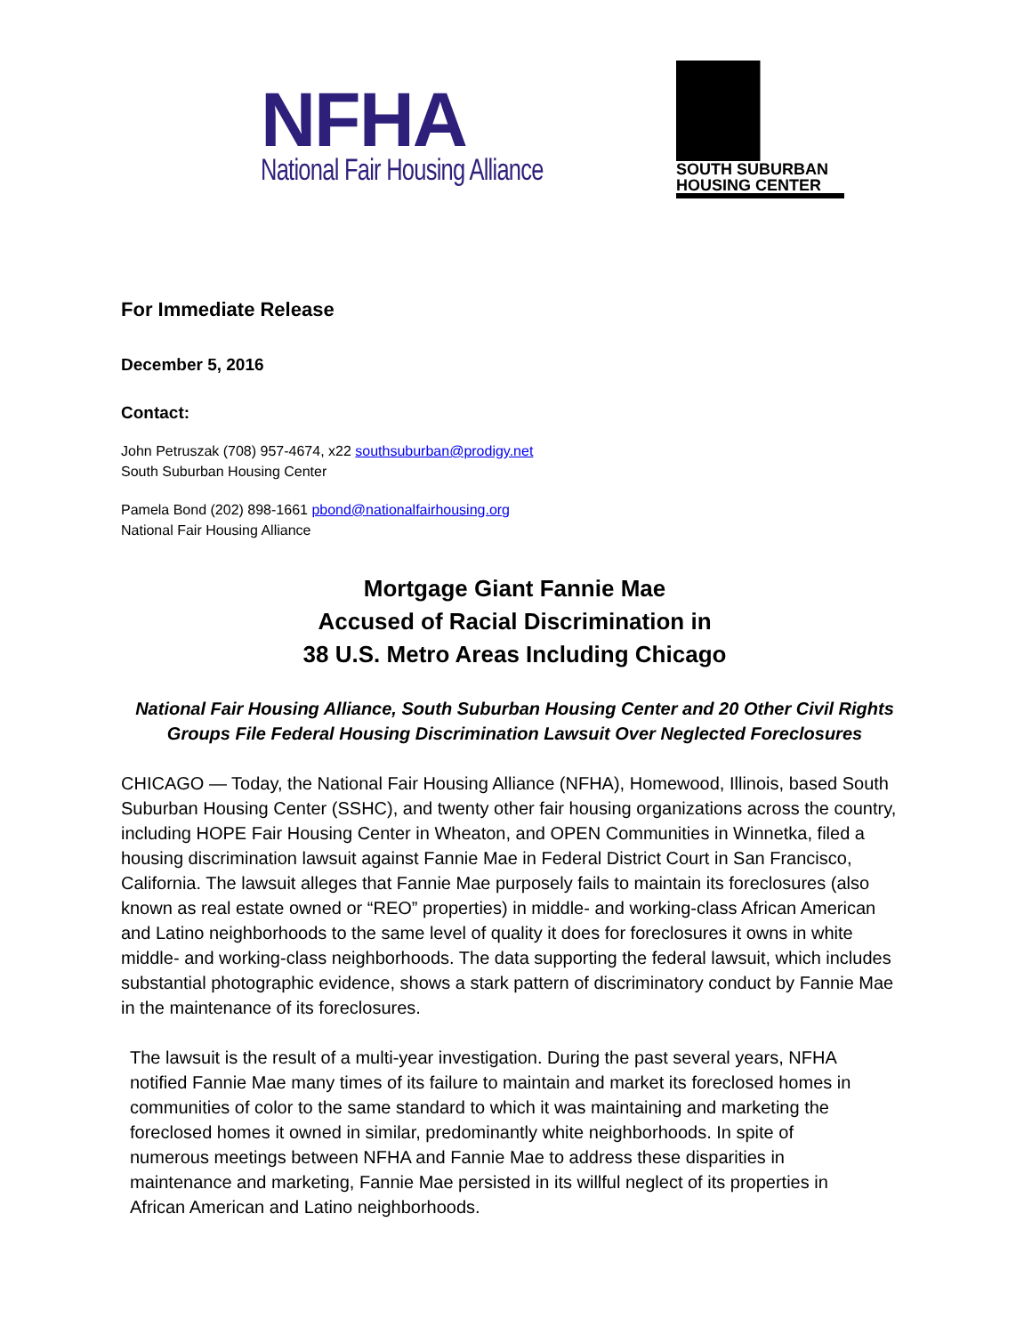NFHA
National Fair Housing Alliance
SOUTH SUBURBAN
HOUSING CENTER
For Immediate Release
December 5, 2016
Contact:
John Petruszak (708) 957-4674, x22 southsuburban@prodigy.net
South Suburban Housing Center
Pamela Bond (202) 898-1661 pbond@nationalfairhousing.org
National Fair Housing Alliance
Mortgage Giant Fannie Mae
Accused of Racial Discrimination in
38 U.S. Metro Areas Including Chicago
National Fair Housing Alliance, South Suburban Housing Center and 20 Other Civil Rights Groups File Federal Housing Discrimination Lawsuit Over Neglected Foreclosures
CHICAGO — Today, the National Fair Housing Alliance (NFHA), Homewood, Illinois, based South Suburban Housing Center (SSHC), and twenty other fair housing organizations across the country, including HOPE Fair Housing Center in Wheaton, and OPEN Communities in Winnetka, filed a housing discrimination lawsuit against Fannie Mae in Federal District Court in San Francisco, California. The lawsuit alleges that Fannie Mae purposely fails to maintain its foreclosures (also known as real estate owned or “REO” properties) in middle- and working-class African American and Latino neighborhoods to the same level of quality it does for foreclosures it owns in white middle- and working-class neighborhoods. The data supporting the federal lawsuit, which includes substantial photographic evidence, shows a stark pattern of discriminatory conduct by Fannie Mae in the maintenance of its foreclosures.
The lawsuit is the result of a multi-year investigation. During the past several years, NFHA notified Fannie Mae many times of its failure to maintain and market its foreclosed homes in communities of color to the same standard to which it was maintaining and marketing the foreclosed homes it owned in similar, predominantly white neighborhoods. In spite of numerous meetings between NFHA and Fannie Mae to address these disparities in maintenance and marketing, Fannie Mae persisted in its willful neglect of its properties in African American and Latino neighborhoods.